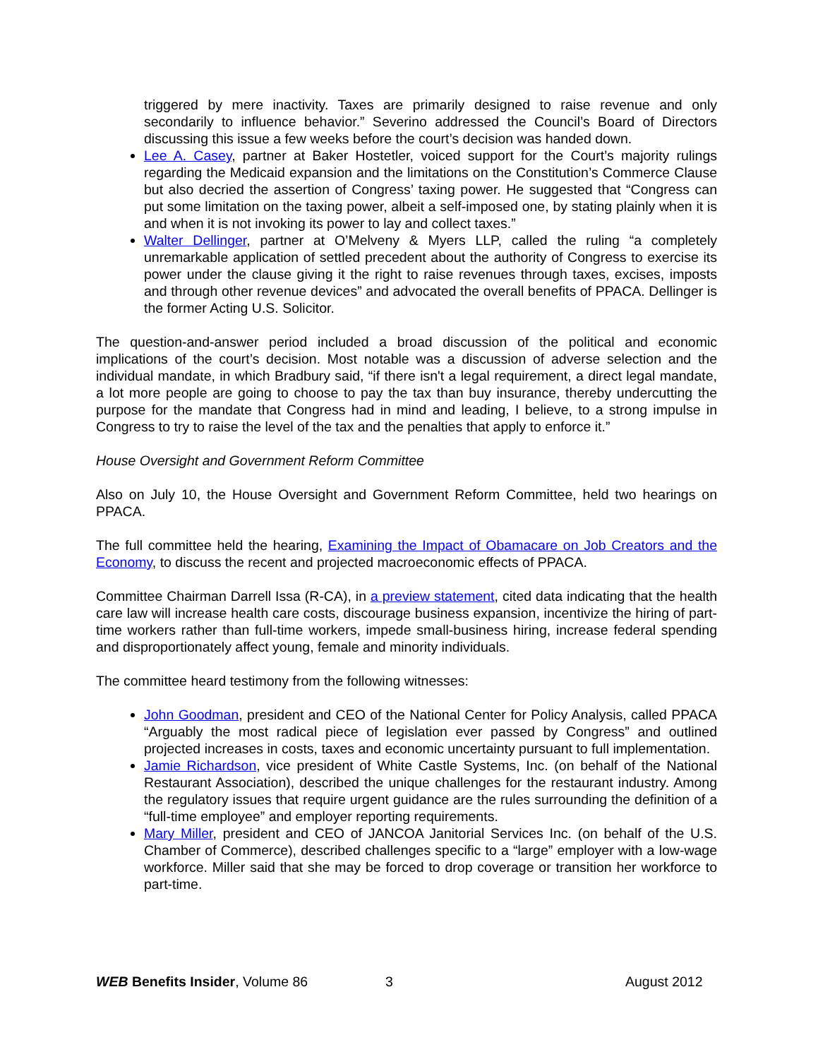triggered by mere inactivity. Taxes are primarily designed to raise revenue and only secondarily to influence behavior.” Severino addressed the Council’s Board of Directors discussing this issue a few weeks before the court’s decision was handed down.
Lee A. Casey, partner at Baker Hostetler, voiced support for the Court’s majority rulings regarding the Medicaid expansion and the limitations on the Constitution’s Commerce Clause but also decried the assertion of Congress’ taxing power. He suggested that “Congress can put some limitation on the taxing power, albeit a self-imposed one, by stating plainly when it is and when it is not invoking its power to lay and collect taxes.”
Walter Dellinger, partner at O’Melveny & Myers LLP, called the ruling “a completely unremarkable application of settled precedent about the authority of Congress to exercise its power under the clause giving it the right to raise revenues through taxes, excises, imposts and through other revenue devices” and advocated the overall benefits of PPACA. Dellinger is the former Acting U.S. Solicitor.
The question-and-answer period included a broad discussion of the political and economic implications of the court’s decision. Most notable was a discussion of adverse selection and the individual mandate, in which Bradbury said, “if there isn't a legal requirement, a direct legal mandate, a lot more people are going to choose to pay the tax than buy insurance, thereby undercutting the purpose for the mandate that Congress had in mind and leading, I believe, to a strong impulse in Congress to try to raise the level of the tax and the penalties that apply to enforce it.”
House Oversight and Government Reform Committee
Also on July 10, the House Oversight and Government Reform Committee, held two hearings on PPACA.
The full committee held the hearing, Examining the Impact of Obamacare on Job Creators and the Economy, to discuss the recent and projected macroeconomic effects of PPACA.
Committee Chairman Darrell Issa (R-CA), in a preview statement, cited data indicating that the health care law will increase health care costs, discourage business expansion, incentivize the hiring of part-time workers rather than full-time workers, impede small-business hiring, increase federal spending and disproportionately affect young, female and minority individuals.
The committee heard testimony from the following witnesses:
John Goodman, president and CEO of the National Center for Policy Analysis, called PPACA “Arguably the most radical piece of legislation ever passed by Congress” and outlined projected increases in costs, taxes and economic uncertainty pursuant to full implementation.
Jamie Richardson, vice president of White Castle Systems, Inc. (on behalf of the National Restaurant Association), described the unique challenges for the restaurant industry. Among the regulatory issues that require urgent guidance are the rules surrounding the definition of a “full-time employee” and employer reporting requirements.
Mary Miller, president and CEO of JANCOA Janitorial Services Inc. (on behalf of the U.S. Chamber of Commerce), described challenges specific to a “large” employer with a low-wage workforce. Miller said that she may be forced to drop coverage or transition her workforce to part-time.
WEB Benefits Insider, Volume 86 3 August 2012